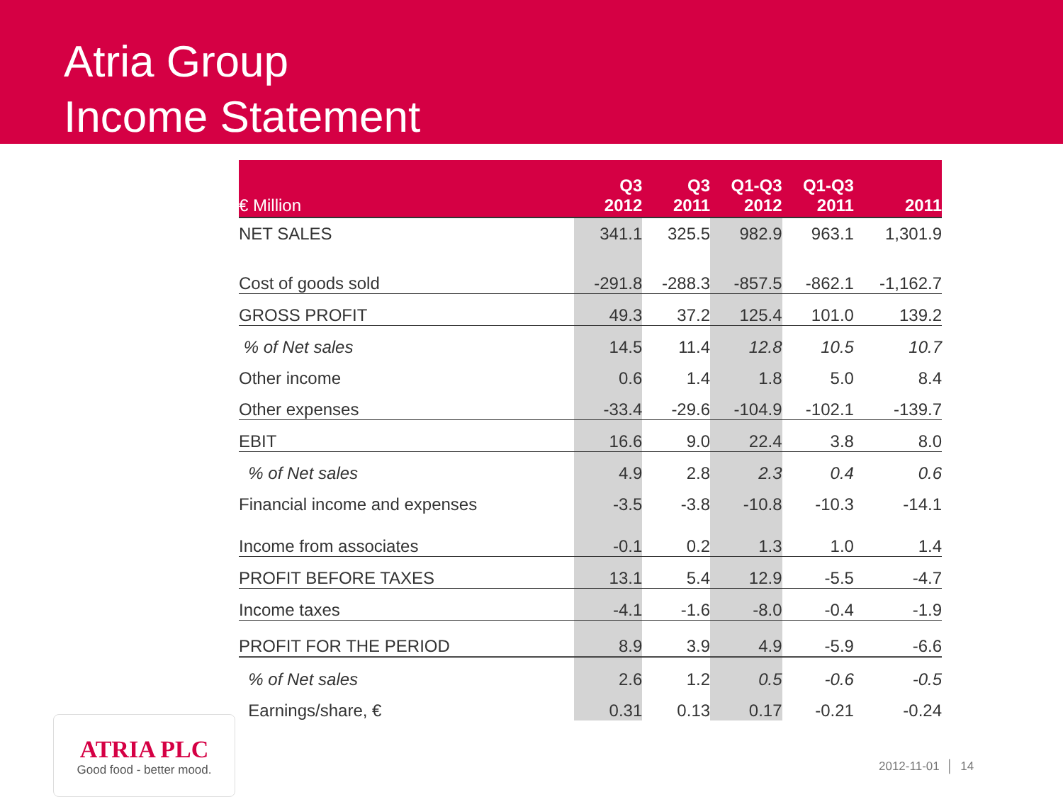Atria Group
Income Statement
| € Million | Q3 2012 | Q3 2011 | Q1-Q3 2012 | Q1-Q3 2011 | 2011 |
| --- | --- | --- | --- | --- | --- |
| NET SALES | 341.1 | 325.5 | 982.9 | 963.1 | 1,301.9 |
| Cost of goods sold | -291.8 | -288.3 | -857.5 | -862.1 | -1,162.7 |
| GROSS PROFIT | 49.3 | 37.2 | 125.4 | 101.0 | 139.2 |
| % of Net sales | 14.5 | 11.4 | 12.8 | 10.5 | 10.7 |
| Other income | 0.6 | 1.4 | 1.8 | 5.0 | 8.4 |
| Other expenses | -33.4 | -29.6 | -104.9 | -102.1 | -139.7 |
| EBIT | 16.6 | 9.0 | 22.4 | 3.8 | 8.0 |
| % of Net sales | 4.9 | 2.8 | 2.3 | 0.4 | 0.6 |
| Financial income and expenses | -3.5 | -3.8 | -10.8 | -10.3 | -14.1 |
| Income from associates | -0.1 | 0.2 | 1.3 | 1.0 | 1.4 |
| PROFIT BEFORE TAXES | 13.1 | 5.4 | 12.9 | -5.5 | -4.7 |
| Income taxes | -4.1 | -1.6 | -8.0 | -0.4 | -1.9 |
| PROFIT FOR THE PERIOD | 8.9 | 3.9 | 4.9 | -5.9 | -6.6 |
| % of Net sales | 2.6 | 1.2 | 0.5 | -0.6 | -0.5 |
| Earnings/share, € | 0.31 | 0.13 | 0.17 | -0.21 | -0.24 |
ATRIA PLC
Good food - better mood.
2012-11-01 │ 14